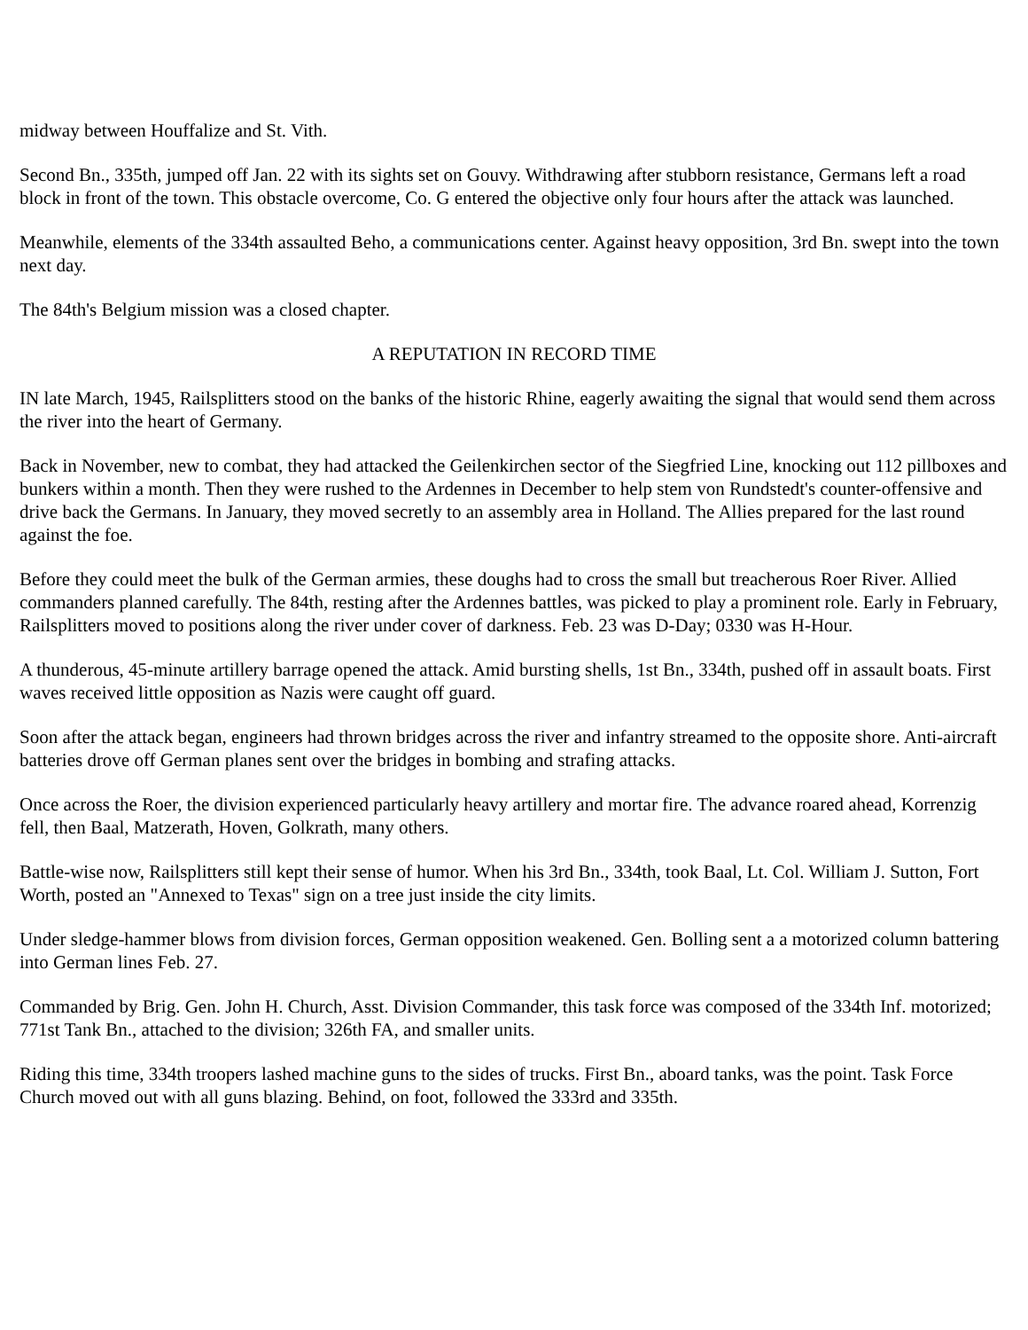midway between Houffalize and St. Vith.
Second Bn., 335th, jumped off Jan. 22 with its sights set on Gouvy. Withdrawing after stubborn resistance, Germans left a road block in front of the town. This obstacle overcome, Co. G entered the objective only four hours after the attack was launched.
Meanwhile, elements of the 334th assaulted Beho, a communications center. Against heavy opposition, 3rd Bn. swept into the town next day.
The 84th's Belgium mission was a closed chapter.
A REPUTATION IN RECORD TIME
IN late March, 1945, Railsplitters stood on the banks of the historic Rhine, eagerly awaiting the signal that would send them across the river into the heart of Germany.
Back in November, new to combat, they had attacked the Geilenkirchen sector of the Siegfried Line, knocking out 112 pillboxes and bunkers within a month. Then they were rushed to the Ardennes in December to help stem von Rundstedt's counter-offensive and drive back the Germans. In January, they moved secretly to an assembly area in Holland. The Allies prepared for the last round against the foe.
Before they could meet the bulk of the German armies, these doughs had to cross the small but treacherous Roer River. Allied commanders planned carefully. The 84th, resting after the Ardennes battles, was picked to play a prominent role. Early in February, Railsplitters moved to positions along the river under cover of darkness. Feb. 23 was D-Day; 0330 was H-Hour.
A thunderous, 45-minute artillery barrage opened the attack. Amid bursting shells, 1st Bn., 334th, pushed off in assault boats. First waves received little opposition as Nazis were caught off guard.
Soon after the attack began, engineers had thrown bridges across the river and infantry streamed to the opposite shore. Anti-aircraft batteries drove off German planes sent over the bridges in bombing and strafing attacks.
Once across the Roer, the division experienced particularly heavy artillery and mortar fire. The advance roared ahead, Korrenzig fell, then Baal, Matzerath, Hoven, Golkrath, many others.
Battle-wise now, Railsplitters still kept their sense of humor. When his 3rd Bn., 334th, took Baal, Lt. Col. William J. Sutton, Fort Worth, posted an "Annexed to Texas" sign on a tree just inside the city limits.
Under sledge-hammer blows from division forces, German opposition weakened. Gen. Bolling sent a a motorized column battering into German lines Feb. 27.
Commanded by Brig. Gen. John H. Church, Asst. Division Commander, this task force was composed of the 334th Inf. motorized; 771st Tank Bn., attached to the division; 326th FA, and smaller units.
Riding this time, 334th troopers lashed machine guns to the sides of trucks. First Bn., aboard tanks, was the point. Task Force Church moved out with all guns blazing. Behind, on foot, followed the 333rd and 335th.